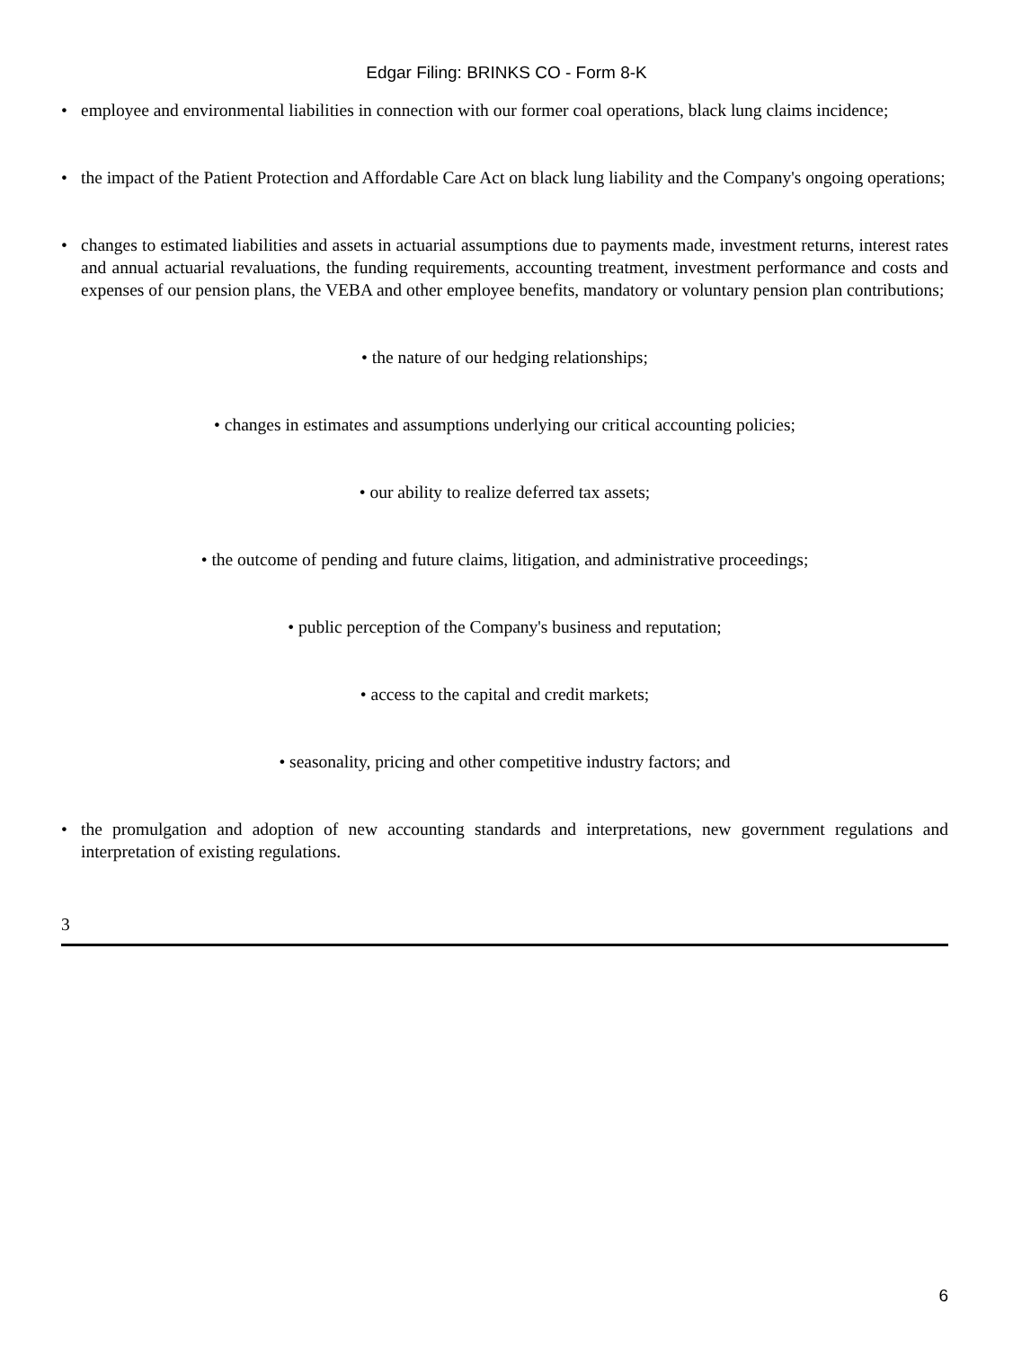Edgar Filing: BRINKS CO - Form 8-K
• employee and environmental liabilities in connection with our former coal operations, black lung claims incidence;
• the impact of the Patient Protection and Affordable Care Act on black lung liability and the Company's ongoing operations;
• changes to estimated liabilities and assets in actuarial assumptions due to payments made, investment returns, interest rates and annual actuarial revaluations, the funding requirements, accounting treatment, investment performance and costs and expenses of our pension plans, the VEBA and other employee benefits, mandatory or voluntary pension plan contributions;
• the nature of our hedging relationships;
• changes in estimates and assumptions underlying our critical accounting policies;
• our ability to realize deferred tax assets;
• the outcome of pending and future claims, litigation, and administrative proceedings;
• public perception of the Company's business and reputation;
• access to the capital and credit markets;
• seasonality, pricing and other competitive industry factors; and
• the promulgation and adoption of new accounting standards and interpretations, new government regulations and interpretation of existing regulations.
3
6